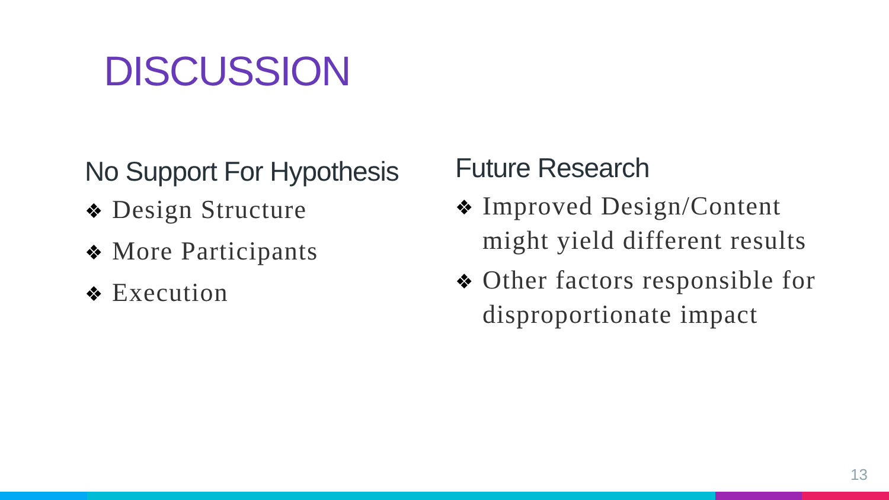DISCUSSION
No Support For Hypothesis
❖ Design Structure
❖ More Participants
❖ Execution
Future Research
❖ Improved Design/Content might yield different results
❖ Other factors responsible for disproportionate impact
13